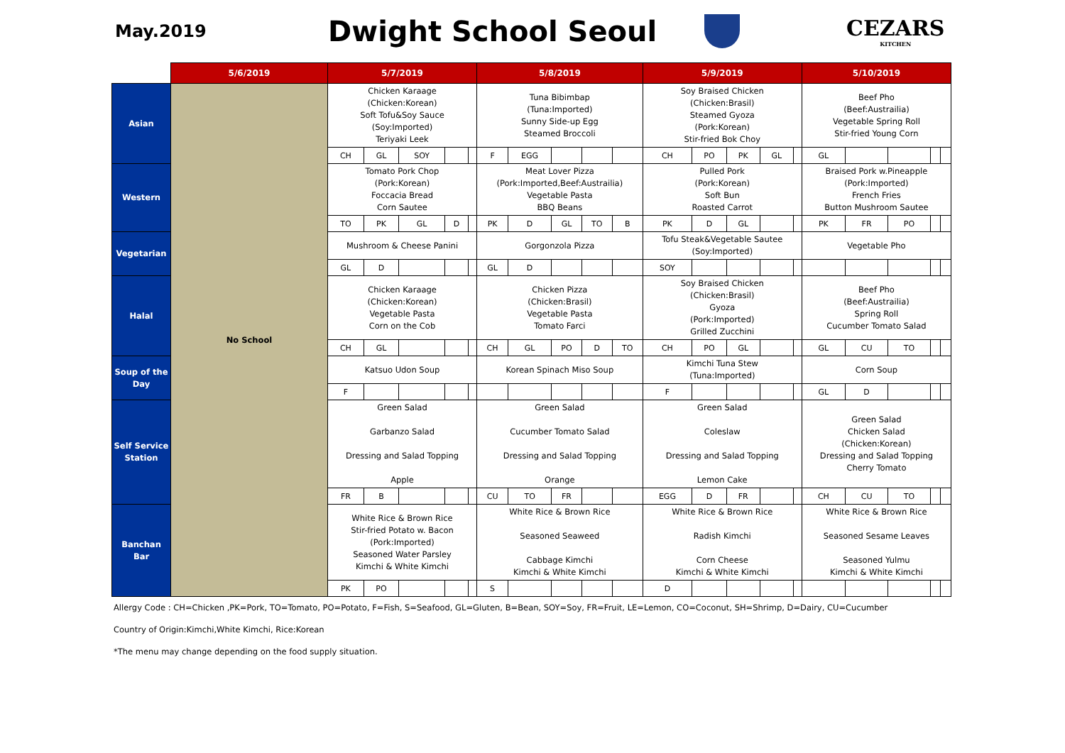May.2019
Dwight School Seoul
CEZARS
KITCHEN
| | 5/6/2019 | 5/7/2019 | | | | | 5/8/2019 | | | | | 5/9/2019 | | | | | 5/10/2019 | | | | |
| Asian | No School | Chicken Karaage (Chicken:Korean) Soft Tofu&Soy Sauce (Soy:Imported) Teriyaki Leek | | | | | Tuna Bibimbap (Tuna:Imported) Sunny Side-up Egg Steamed Broccoli | | | | | Soy Braised Chicken (Chicken:Brasil) Steamed Gyoza (Pork:Korean) Stir-fried Bok Choy | | | | | Beef Pho (Beef:Austrailia) Vegetable Spring Roll Stir-fried Young Corn | | | | |
| | | CH | GL | SOY | | | F | EGG | | | | CH | PO | PK | GL | | GL | | | | |
| Western | | Tomato Pork Chop (Pork:Korean) Foccacia Bread Corn Sautee | | | | | Meat Lover Pizza (Pork:Imported,Beef:Austrailia) Vegetable Pasta BBQ Beans | | | | | Pulled Pork (Pork:Korean) Soft Bun Roasted Carrot | | | | | Braised Pork w.Pineapple (Pork:Imported) French Fries Button Mushroom Sautee | | | | |
| | | TO | PK | GL | D | | PK | D | GL | TO | B | PK | D | GL | | | PK | FR | PO | | |
| Vegetarian | | Mushroom & Cheese Panini | | | | | Gorgonzola Pizza | | | | | Tofu Steak&Vegetable Sautee (Soy:Imported) | | | | | Vegetable Pho | | | | |
| | | GL | D | | | | GL | D | | | | SOY | | | | | | | | | |
| Halal | | Chicken Karaage (Chicken:Korean) Vegetable Pasta Corn on the Cob | | | | | Chicken Pizza (Chicken:Brasil) Vegetable Pasta Tomato Farci | | | | | Soy Braised Chicken (Chicken:Brasil) Gyoza (Pork:Imported) Grilled Zucchini | | | | | Beef Pho (Beef:Austrailia) Spring Roll Cucumber Tomato Salad | | | | |
| | | CH | GL | | | | CH | GL | PO | D | TO | CH | PO | GL | | | GL | CU | TO | | |
| Soup of the Day | | Katsuo Udon Soup | | | | | Korean Spinach Miso Soup | | | | | Kimchi Tuna Stew (Tuna:Imported) | | | | | Corn Soup | | | | |
| | | F | | | | | | | | | | F | | | | | GL | D | | | |
| Self Service Station | | Green Salad Garbanzo Salad Dressing and Salad Topping Apple | | | | | Green Salad Cucumber Tomato Salad Dressing and Salad Topping Orange | | | | | Green Salad Coleslaw Dressing and Salad Topping Lemon Cake | | | | | Green Salad Chicken Salad (Chicken:Korean) Dressing and Salad Topping Cherry Tomato | | | | |
| | | FR | B | | | | CU | TO | FR | | | EGG | D | FR | | | CH | CU | TO | | |
| Banchan Bar | | White Rice & Brown Rice Stir-fried Potato w. Bacon (Pork:Imported) Seasoned Water Parsley Kimchi & White Kimchi | | | | | White Rice & Brown Rice Seasoned Seaweed Cabbage Kimchi Kimchi & White Kimchi | | | | | White Rice & Brown Rice Radish Kimchi Corn Cheese Kimchi & White Kimchi | | | | | White Rice & Brown Rice Seasoned Sesame Leaves Seasoned Yulmu Kimchi & White Kimchi | | | | |
| | | PK | PO | | | | S | | | | | D | | | | | | | | | |
Allergy Code : CH=Chicken ,PK=Pork, TO=Tomato, PO=Potato, F=Fish, S=Seafood, GL=Gluten, B=Bean, SOY=Soy, FR=Fruit, LE=Lemon, CO=Coconut, SH=Shrimp, D=Dairy, CU=Cucumber
Country of Origin:Kimchi,White Kimchi, Rice:Korean
*The menu may change depending on the food supply situation.